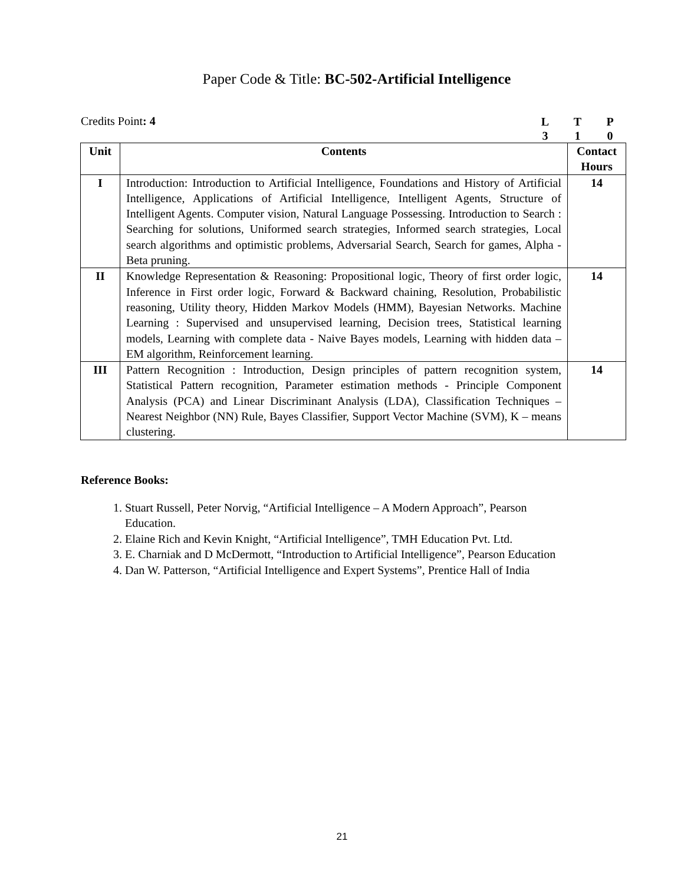Paper Code & Title: BC-502-Artificial Intelligence
Credits Point: 4
LTP 310
| Unit | Contents | Contact Hours |
| --- | --- | --- |
| I | Introduction: Introduction to Artificial Intelligence, Foundations and History of Artificial Intelligence, Applications of Artificial Intelligence, Intelligent Agents, Structure of Intelligent Agents. Computer vision, Natural Language Possessing. Introduction to Search : Searching for solutions, Uniformed search strategies, Informed search strategies, Local search algorithms and optimistic problems, Adversarial Search, Search for games, Alpha - Beta pruning. | 14 |
| II | Knowledge Representation & Reasoning: Propositional logic, Theory of first order logic, Inference in First order logic, Forward & Backward chaining, Resolution, Probabilistic reasoning, Utility theory, Hidden Markov Models (HMM), Bayesian Networks. Machine Learning : Supervised and unsupervised learning, Decision trees, Statistical learning models, Learning with complete data - Naive Bayes models, Learning with hidden data – EM algorithm, Reinforcement learning. | 14 |
| III | Pattern Recognition : Introduction, Design principles of pattern recognition system, Statistical Pattern recognition, Parameter estimation methods - Principle Component Analysis (PCA) and Linear Discriminant Analysis (LDA), Classification Techniques – Nearest Neighbor (NN) Rule, Bayes Classifier, Support Vector Machine (SVM), K – means clustering. | 14 |
Reference Books:
1. Stuart Russell, Peter Norvig, “Artificial Intelligence – A Modern Approach”, Pearson
Education.
2. Elaine Rich and Kevin Knight, “Artificial Intelligence”, TMH Education Pvt. Ltd.
3. E. Charniak and D McDermott, “Introduction to Artificial Intelligence”, Pearson Education
4. Dan W. Patterson, “Artificial Intelligence and Expert Systems”, Prentice Hall of India
21